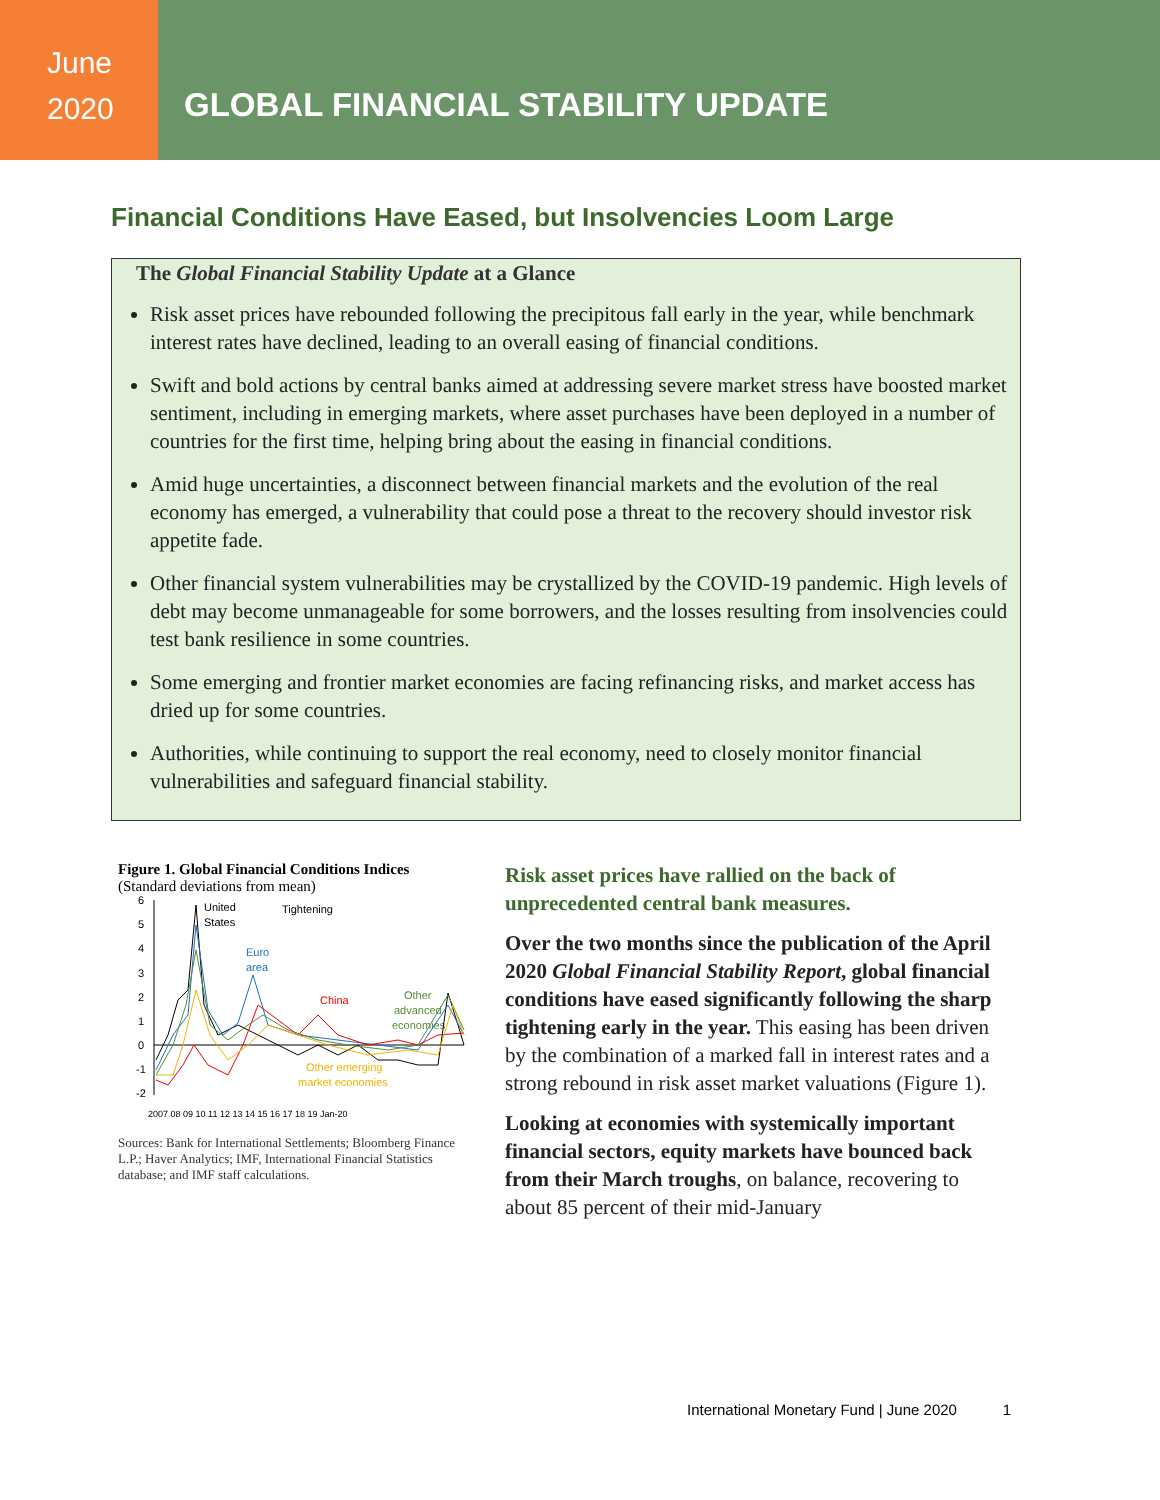June
2020
GLOBAL FINANCIAL STABILITY UPDATE
Financial Conditions Have Eased, but Insolvencies Loom Large
The Global Financial Stability Update at a Glance
Risk asset prices have rebounded following the precipitous fall early in the year, while benchmark interest rates have declined, leading to an overall easing of financial conditions.
Swift and bold actions by central banks aimed at addressing severe market stress have boosted market sentiment, including in emerging markets, where asset purchases have been deployed in a number of countries for the first time, helping bring about the easing in financial conditions.
Amid huge uncertainties, a disconnect between financial markets and the evolution of the real economy has emerged, a vulnerability that could pose a threat to the recovery should investor risk appetite fade.
Other financial system vulnerabilities may be crystallized by the COVID-19 pandemic. High levels of debt may become unmanageable for some borrowers, and the losses resulting from insolvencies could test bank resilience in some countries.
Some emerging and frontier market economies are facing refinancing risks, and market access has dried up for some countries.
Authorities, while continuing to support the real economy, need to closely monitor financial vulnerabilities and safeguard financial stability.
Figure 1. Global Financial Conditions Indices
(Standard deviations from mean)
6
5
4
3
2
1
0
-1
-2
United
States
Tightening
Euro
area
China
Other
advanced
economies
Other emerging
market economies
2007 08 09 10 11 12 13 14 15 16 17 18 19 Jan-20
Sources: Bank for International Settlements; Bloomberg Finance L.P.; Haver Analytics; IMF, International Financial Statistics database; and IMF staff calculations.
Risk asset prices have rallied on the back of unprecedented central bank measures.
Over the two months since the publication of the April 2020 Global Financial Stability Report, global financial conditions have eased significantly following the sharp tightening early in the year. This easing has been driven by the combination of a marked fall in interest rates and a strong rebound in risk asset market valuations (Figure 1).
Looking at economies with systemically important financial sectors, equity markets have bounced back from their March troughs, on balance, recovering to about 85 percent of their mid-January
International Monetary Fund | June 2020 1